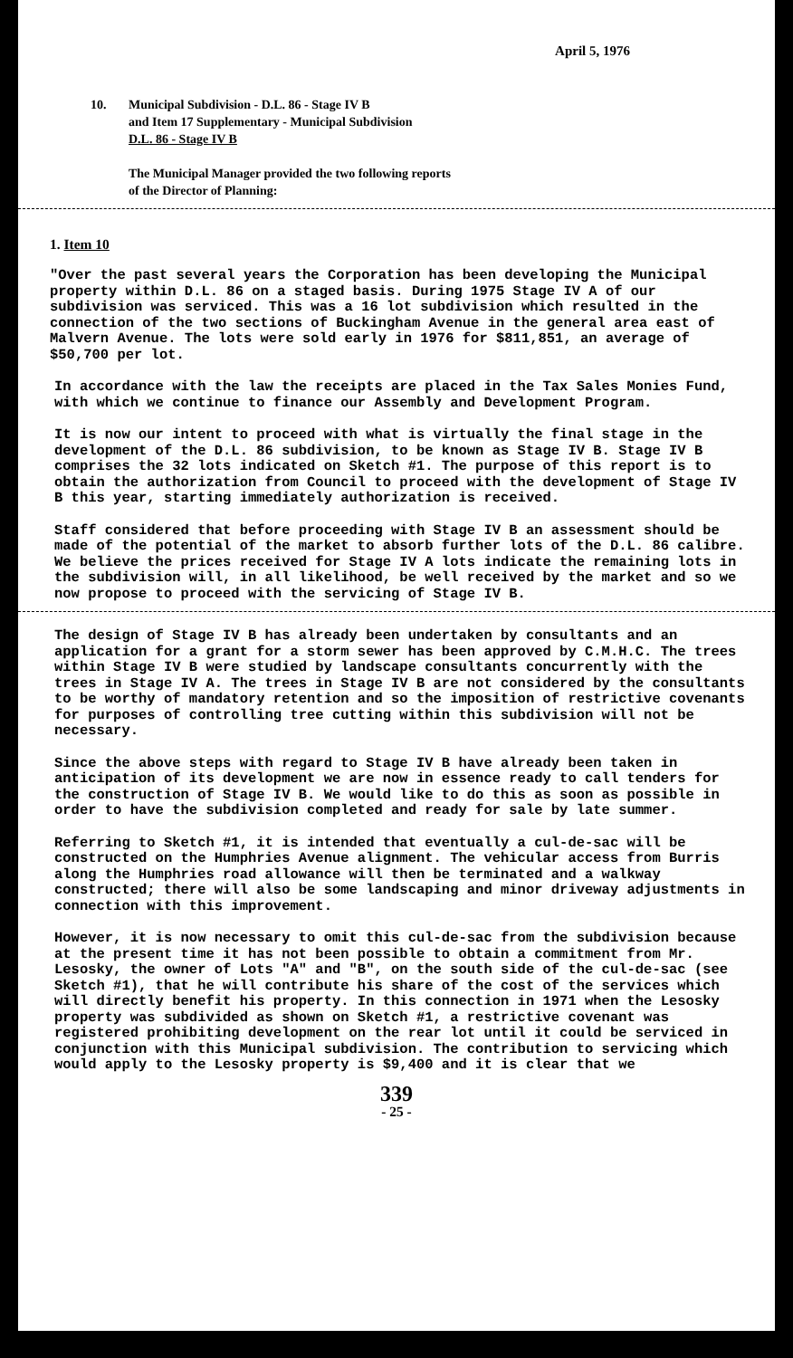April 5, 1976
10. Municipal Subdivision - D.L. 86 - Stage IV B
and Item 17 Supplementary - Municipal Subdivision
D.L. 86 - Stage IV B
The Municipal Manager provided the two following reports
of the Director of Planning:
1. Item 10
"Over the past several years the Corporation has been developing the Municipal property within D.L. 86 on a staged basis. During 1975 Stage IV A of our subdivision was serviced. This was a 16 lot subdivision which resulted in the connection of the two sections of Buckingham Avenue in the general area east of Malvern Avenue. The lots were sold early in 1976 for $811,851, an average of $50,700 per lot.
In accordance with the law the receipts are placed in the Tax Sales Monies Fund, with which we continue to finance our Assembly and Development Program.
It is now our intent to proceed with what is virtually the final stage in the development of the D.L. 86 subdivision, to be known as Stage IV B. Stage IV B comprises the 32 lots indicated on Sketch #1. The purpose of this report is to obtain the authorization from Council to proceed with the development of Stage IV B this year, starting immediately authorization is received.
Staff considered that before proceeding with Stage IV B an assessment should be made of the potential of the market to absorb further lots of the D.L. 86 calibre. We believe the prices received for Stage IV A lots indicate the remaining lots in the subdivision will, in all likelihood, be well received by the market and so we now propose to proceed with the servicing of Stage IV B.
The design of Stage IV B has already been undertaken by consultants and an application for a grant for a storm sewer has been approved by C.M.H.C. The trees within Stage IV B were studied by landscape consultants concurrently with the trees in Stage IV A. The trees in Stage IV B are not considered by the consultants to be worthy of mandatory retention and so the imposition of restrictive covenants for purposes of controlling tree cutting within this subdivision will not be necessary.
Since the above steps with regard to Stage IV B have already been taken in anticipation of its development we are now in essence ready to call tenders for the construction of Stage IV B. We would like to do this as soon as possible in order to have the subdivision completed and ready for sale by late summer.
Referring to Sketch #1, it is intended that eventually a cul-de-sac will be constructed on the Humphries Avenue alignment. The vehicular access from Burris along the Humphries road allowance will then be terminated and a walkway constructed; there will also be some landscaping and minor driveway adjustments in connection with this improvement.
However, it is now necessary to omit this cul-de-sac from the subdivision because at the present time it has not been possible to obtain a commitment from Mr. Lesosky, the owner of Lots "A" and "B", on the south side of the cul-de-sac (see Sketch #1), that he will contribute his share of the cost of the services which will directly benefit his property. In this connection in 1971 when the Lesosky property was subdivided as shown on Sketch #1, a restrictive covenant was registered prohibiting development on the rear lot until it could be serviced in conjunction with this Municipal subdivision. The contribution to servicing which would apply to the Lesosky property is $9,400 and it is clear that we
339
- 25 -